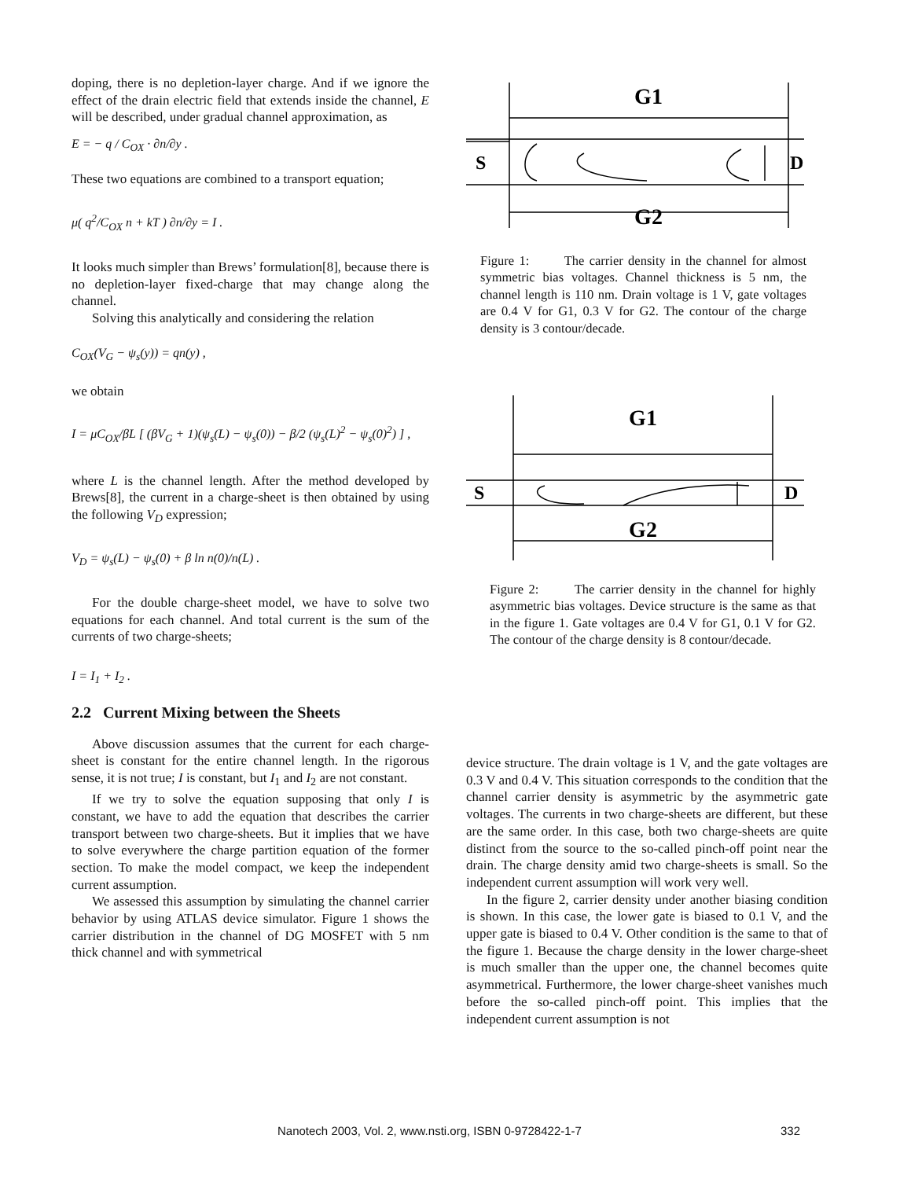doping, there is no depletion-layer charge. And if we ignore the effect of the drain electric field that extends inside the channel, E will be described, under gradual channel approximation, as
E = − q / C<sub>OX</sub> · ∂n/∂y .
These two equations are combined to a transport equation;
μ( q<sup>2</sup>/C<sub>OX</sub> n + kT ) ∂n/∂y = I .
It looks much simpler than Brews’ formulation[8], because there is no depletion-layer fixed-charge that may change along the channel.
Solving this analytically and considering the relation
C<sub>OX</sub>(V<sub>G</sub> − ψ<sub>s</sub>(y)) = qn(y) ,
we obtain
I = μC<sub>OX</sub>/βL [ (βV<sub>G</sub> + 1)(ψ<sub>s</sub>(L) − ψ<sub>s</sub>(0)) − β/2 (ψ<sub>s</sub>(L)<sup>2</sup> − ψ<sub>s</sub>(0)<sup>2</sup>) ] ,
where L is the channel length. After the method developed by Brews[8], the current in a charge-sheet is then obtained by using the following V<sub>D</sub> expression;
V<sub>D</sub> = ψ<sub>s</sub>(L) − ψ<sub>s</sub>(0) + β ln n(0)/n(L) .
For the double charge-sheet model, we have to solve two equations for each channel. And total current is the sum of the currents of two charge-sheets;
I = I<sub>1</sub> + I<sub>2</sub> .
2.2 Current Mixing between the Sheets
Above discussion assumes that the current for each charge-sheet is constant for the entire channel length. In the rigorous sense, it is not true; I is constant, but I<sub>1</sub> and I<sub>2</sub> are not constant.
If we try to solve the equation supposing that only I is constant, we have to add the equation that describes the carrier transport between two charge-sheets. But it implies that we have to solve everywhere the charge partition equation of the former section. To make the model compact, we keep the independent current assumption.
We assessed this assumption by simulating the channel carrier behavior by using ATLAS device simulator. Figure 1 shows the carrier distribution in the channel of DG MOSFET with 5 nm thick channel and with symmetrical
G1
G2
S
D
Figure 1: The carrier density in the channel for almost symmetric bias voltages. Channel thickness is 5 nm, the channel length is 110 nm. Drain voltage is 1 V, gate voltages are 0.4 V for G1, 0.3 V for G2. The contour of the charge density is 3 contour/decade.
G1
G2
S
D
Figure 2: The carrier density in the channel for highly asymmetric bias voltages. Device structure is the same as that in the figure 1. Gate voltages are 0.4 V for G1, 0.1 V for G2. The contour of the charge density is 8 contour/decade.
device structure. The drain voltage is 1 V, and the gate voltages are 0.3 V and 0.4 V. This situation corresponds to the condition that the channel carrier density is asymmetric by the asymmetric gate voltages. The currents in two charge-sheets are different, but these are the same order. In this case, both two charge-sheets are quite distinct from the source to the so-called pinch-off point near the drain. The charge density amid two charge-sheets is small. So the independent current assumption will work very well.
In the figure 2, carrier density under another biasing condition is shown. In this case, the lower gate is biased to 0.1 V, and the upper gate is biased to 0.4 V. Other condition is the same to that of the figure 1. Because the charge density in the lower charge-sheet is much smaller than the upper one, the channel becomes quite asymmetrical. Furthermore, the lower charge-sheet vanishes much before the so-called pinch-off point. This implies that the independent current assumption is not
Nanotech 2003, Vol. 2, www.nsti.org, ISBN 0-9728422-1-7
332